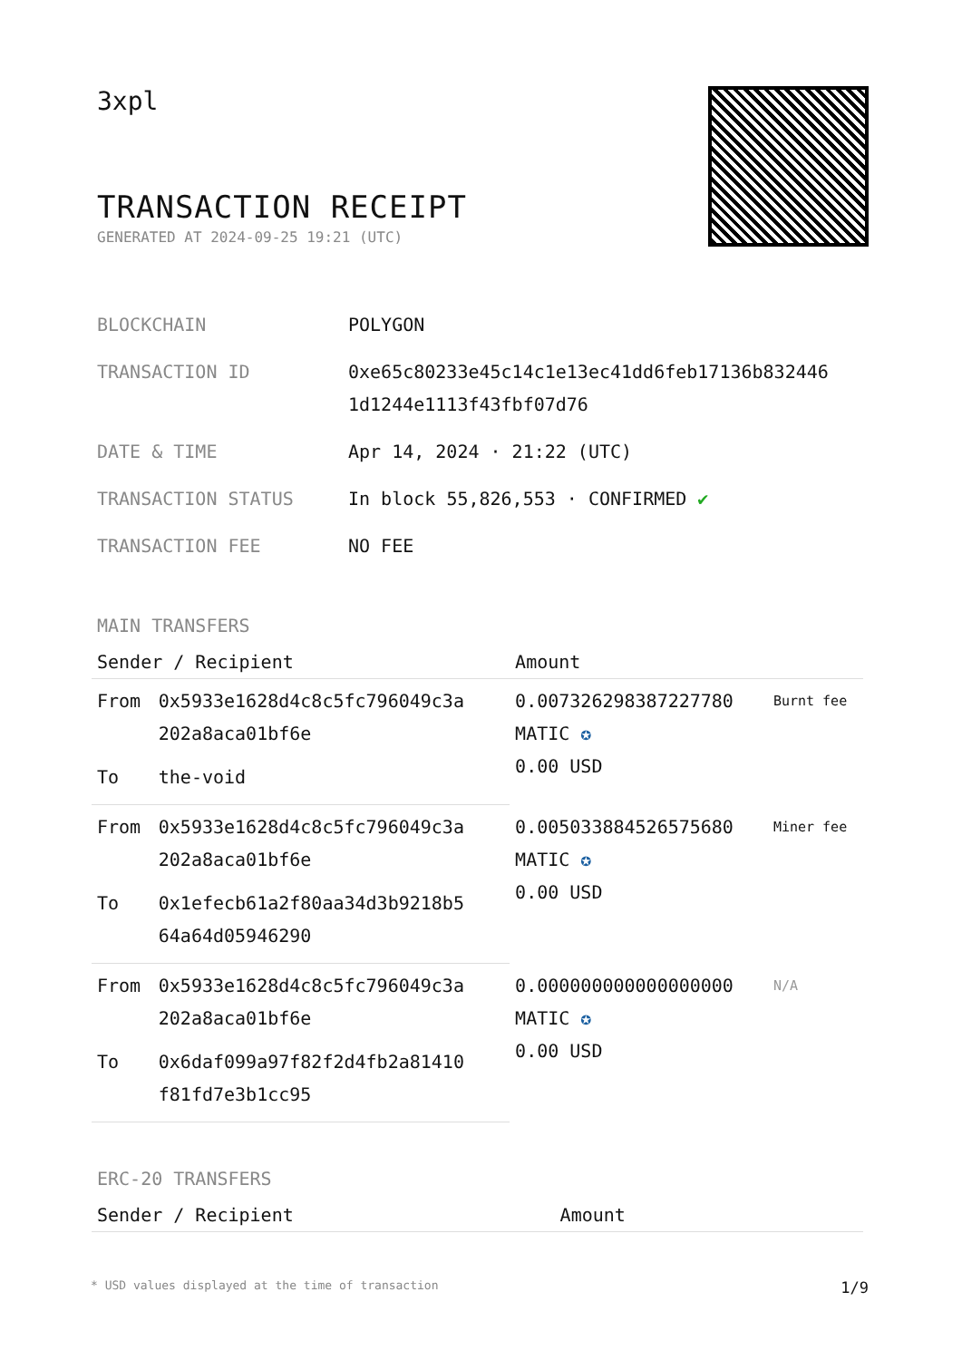3xpl
TRANSACTION RECEIPT
GENERATED AT 2024-09-25 19:21 (UTC)
| BLOCKCHAIN | POLYGON |
| TRANSACTION ID | 0xe65c80233e45c14c1e13ec41dd6feb17136b832446 1d1244e1113f43fbf07d76 |
| DATE & TIME | Apr 14, 2024 · 21:22 (UTC) |
| TRANSACTION STATUS | In block 55,826,553 · CONFIRMED ✔ |
| TRANSACTION FEE | NO FEE |
MAIN TRANSFERS
| Sender / Recipient | | Amount | |
| --- | --- | --- | --- |
| From | 0x5933e1628d4c8c5fc796049c3a 202a8aca01bf6e | 0.007326298387227780 MATIC ✪ 0.00 USD | Burnt fee |
| To | the-void | | |
| From | 0x5933e1628d4c8c5fc796049c3a 202a8aca01bf6e | 0.005033884526575680 MATIC ✪ 0.00 USD | Miner fee |
| To | 0x1efecb61a2f80aa34d3b9218b5 64a64d05946290 | | |
| From | 0x5933e1628d4c8c5fc796049c3a 202a8aca01bf6e | 0.000000000000000000 MATIC ✪ 0.00 USD | N/A |
| To | 0x6daf099a97f82f2d4fb2a81410 f81fd7e3b1cc95 | | |
ERC-20 TRANSFERS
| Sender / Recipient | Amount |
| --- | --- |
* USD values displayed at the time of transaction 1/9